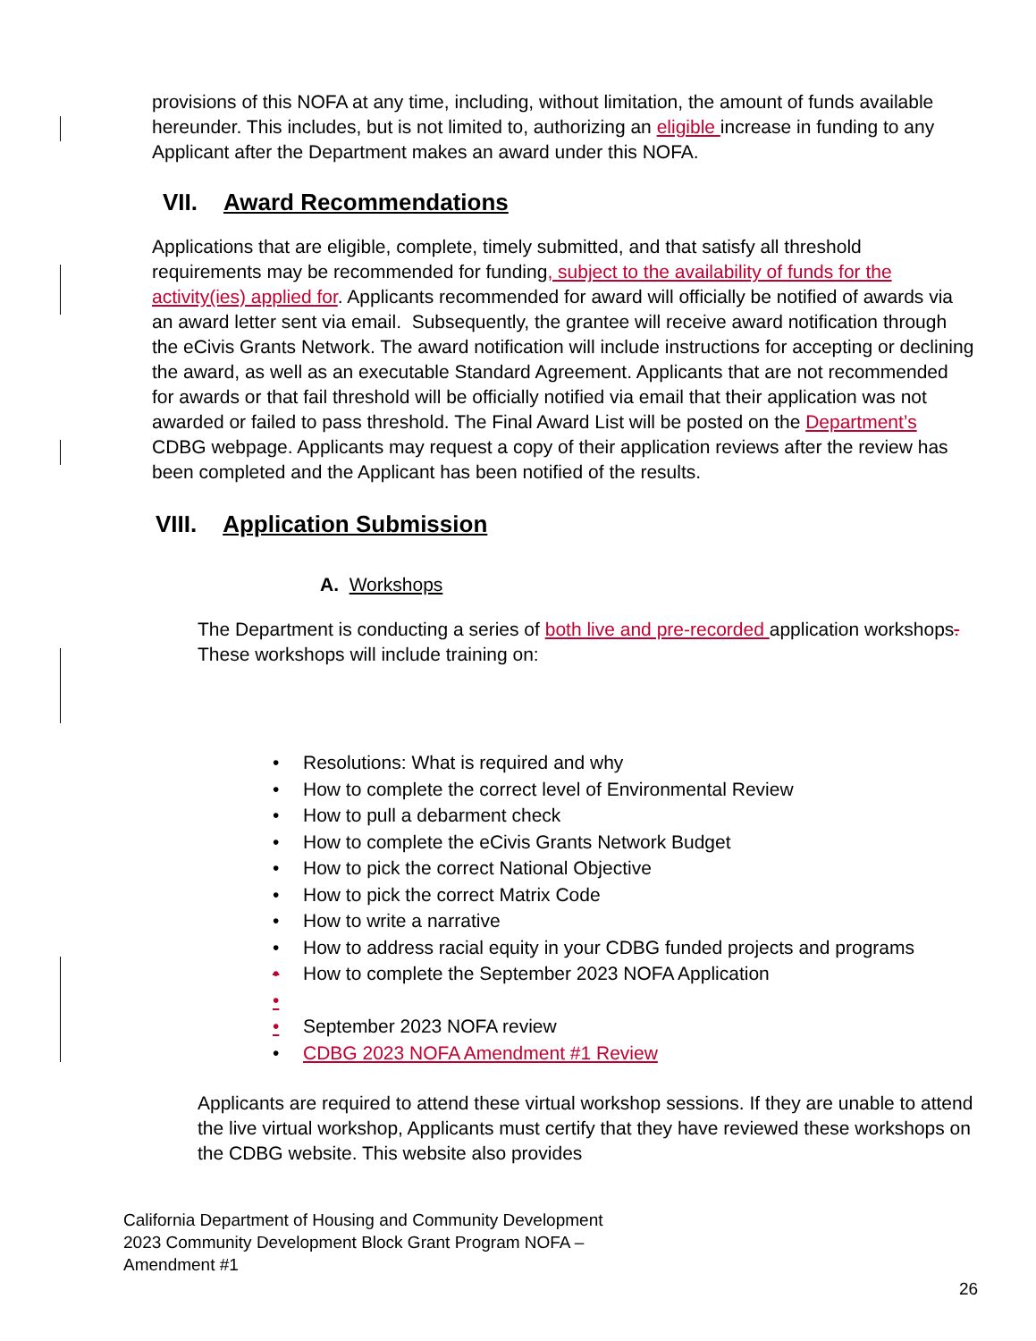provisions of this NOFA at any time, including, without limitation, the amount of funds available hereunder. This includes, but is not limited to, authorizing an eligible increase in funding to any Applicant after the Department makes an award under this NOFA.
VII. Award Recommendations
Applications that are eligible, complete, timely submitted, and that satisfy all threshold requirements may be recommended for funding, subject to the availability of funds for the activity(ies) applied for. Applicants recommended for award will officially be notified of awards via an award letter sent via email. Subsequently, the grantee will receive award notification through the eCivis Grants Network. The award notification will include instructions for accepting or declining the award, as well as an executable Standard Agreement. Applicants that are not recommended for awards or that fail threshold will be officially notified via email that their application was not awarded or failed to pass threshold. The Final Award List will be posted on the Department’s CDBG webpage. Applicants may request a copy of their application reviews after the review has been completed and the Applicant has been notified of the results.
VIII. Application Submission
A. Workshops
The Department is conducting a series of both live and pre-recorded application workshops. These workshops will include training on:
• Resolutions: What is required and why
• How to complete the correct level of Environmental Review
• How to pull a debarment check
• How to complete the eCivis Grants Network Budget
• How to pick the correct National Objective
• How to pick the correct Matrix Code
• How to write a narrative
• How to address racial equity in your CDBG funded projects and programs
• How to complete the September 2023 NOFA Application
•
• September 2023 NOFA review
• CDBG 2023 NOFA Amendment #1 Review
Applicants are required to attend these virtual workshop sessions. If they are unable to attend the live virtual workshop, Applicants must certify that they have reviewed these workshops on the CDBG website. This website also provides
California Department of Housing and Community Development
2023 Community Development Block Grant Program NOFA –
Amendment #1
26